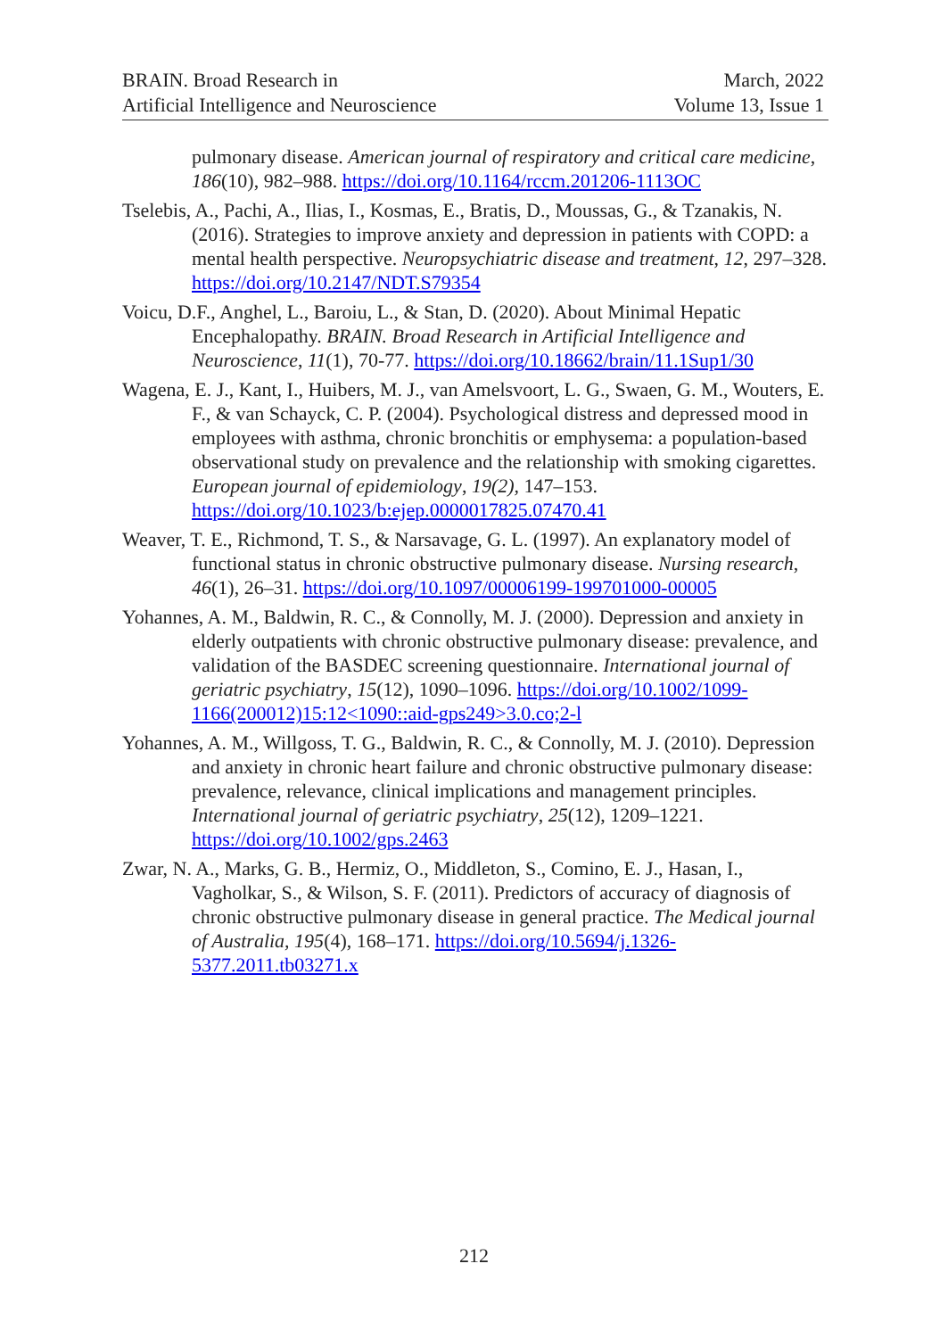BRAIN. Broad Research in
Artificial Intelligence and Neuroscience
March, 2022
Volume 13, Issue 1
pulmonary disease. American journal of respiratory and critical care medicine, 186(10), 982–988. https://doi.org/10.1164/rccm.201206-1113OC
Tselebis, A., Pachi, A., Ilias, I., Kosmas, E., Bratis, D., Moussas, G., & Tzanakis, N. (2016). Strategies to improve anxiety and depression in patients with COPD: a mental health perspective. Neuropsychiatric disease and treatment, 12, 297–328. https://doi.org/10.2147/NDT.S79354
Voicu, D.F., Anghel, L., Baroiu, L., & Stan, D. (2020). About Minimal Hepatic Encephalopathy. BRAIN. Broad Research in Artificial Intelligence and Neuroscience, 11(1), 70-77. https://doi.org/10.18662/brain/11.1Sup1/30
Wagena, E. J., Kant, I., Huibers, M. J., van Amelsvoort, L. G., Swaen, G. M., Wouters, E. F., & van Schayck, C. P. (2004). Psychological distress and depressed mood in employees with asthma, chronic bronchitis or emphysema: a population-based observational study on prevalence and the relationship with smoking cigarettes. European journal of epidemiology, 19(2), 147–153. https://doi.org/10.1023/b:ejep.0000017825.07470.41
Weaver, T. E., Richmond, T. S., & Narsavage, G. L. (1997). An explanatory model of functional status in chronic obstructive pulmonary disease. Nursing research, 46(1), 26–31. https://doi.org/10.1097/00006199-199701000-00005
Yohannes, A. M., Baldwin, R. C., & Connolly, M. J. (2000). Depression and anxiety in elderly outpatients with chronic obstructive pulmonary disease: prevalence, and validation of the BASDEC screening questionnaire. International journal of geriatric psychiatry, 15(12), 1090–1096. https://doi.org/10.1002/1099-1166(200012)15:12<1090::aid-gps249>3.0.co;2-l
Yohannes, A. M., Willgoss, T. G., Baldwin, R. C., & Connolly, M. J. (2010). Depression and anxiety in chronic heart failure and chronic obstructive pulmonary disease: prevalence, relevance, clinical implications and management principles. International journal of geriatric psychiatry, 25(12), 1209–1221. https://doi.org/10.1002/gps.2463
Zwar, N. A., Marks, G. B., Hermiz, O., Middleton, S., Comino, E. J., Hasan, I., Vagholkar, S., & Wilson, S. F. (2011). Predictors of accuracy of diagnosis of chronic obstructive pulmonary disease in general practice. The Medical journal of Australia, 195(4), 168–171. https://doi.org/10.5694/j.1326-5377.2011.tb03271.x
212